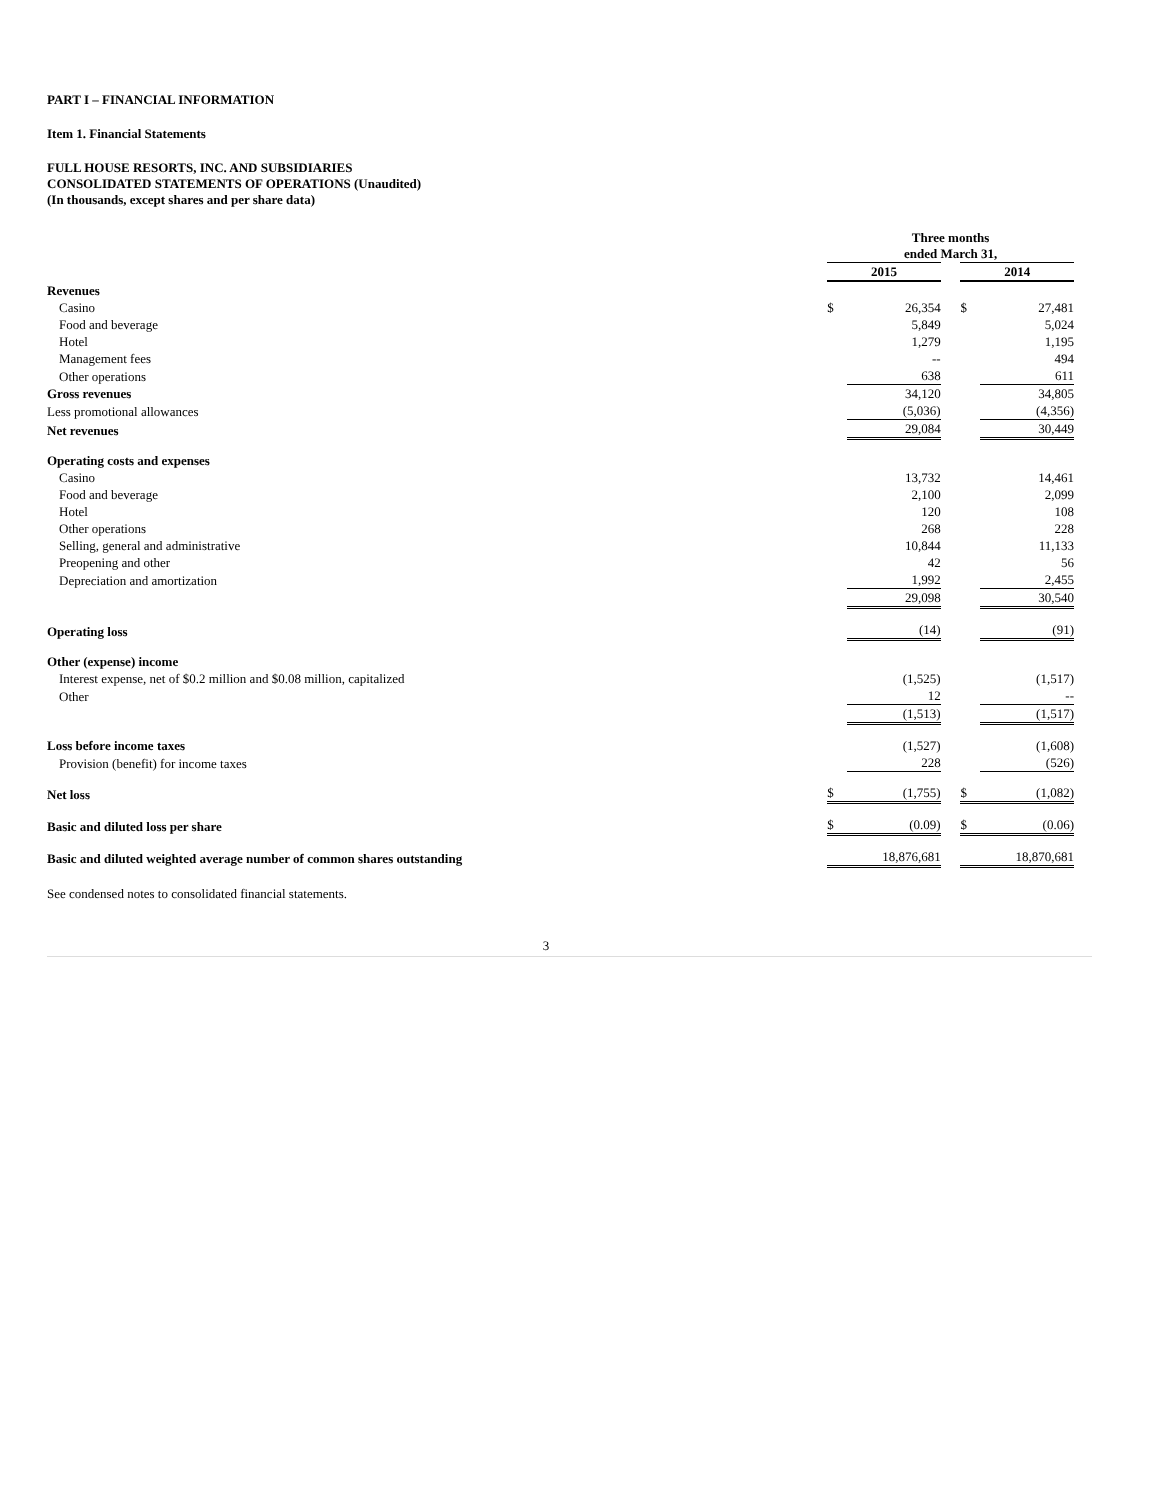PART I – FINANCIAL INFORMATION
Item 1. Financial Statements
FULL HOUSE RESORTS, INC. AND SUBSIDIARIES
CONSOLIDATED STATEMENTS OF OPERATIONS (Unaudited)
(In thousands, except shares and per share data)
| | Three months ended March 31, | | | | |
| | 2015 | | | 2014 | |
| Revenues | | | | | |
| Casino | $ | 26,354 | | $ | 27,481 |
| Food and beverage | | 5,849 | | | 5,024 |
| Hotel | | 1,279 | | | 1,195 |
| Management fees | | -- | | | 494 |
| Other operations | | 638 | | | 611 |
| Gross revenues | | 34,120 | | | 34,805 |
| Less promotional allowances | | (5,036) | | | (4,356) |
| Net revenues | | 29,084 | | | 30,449 |
| Operating costs and expenses | | | | | |
| Casino | | 13,732 | | | 14,461 |
| Food and beverage | | 2,100 | | | 2,099 |
| Hotel | | 120 | | | 108 |
| Other operations | | 268 | | | 228 |
| Selling, general and administrative | | 10,844 | | | 11,133 |
| Preopening and other | | 42 | | | 56 |
| Depreciation and amortization | | 1,992 | | | 2,455 |
| | | 29,098 | | | 30,540 |
| Operating loss | | (14) | | | (91) |
| Other (expense) income | | | | | |
| Interest expense, net of $0.2 million and $0.08 million, capitalized | | (1,525) | | | (1,517) |
| Other | | 12 | | | -- |
| | | (1,513) | | | (1,517) |
| Loss before income taxes | | (1,527) | | | (1,608) |
| Provision (benefit) for income taxes | | 228 | | | (526) |
| Net loss | $ | (1,755) | | $ | (1,082) |
| Basic and diluted loss per share | $ | (0.09) | | $ | (0.06) |
| Basic and diluted weighted average number of common shares outstanding | | 18,876,681 | | | 18,870,681 |
See condensed notes to consolidated financial statements.
3